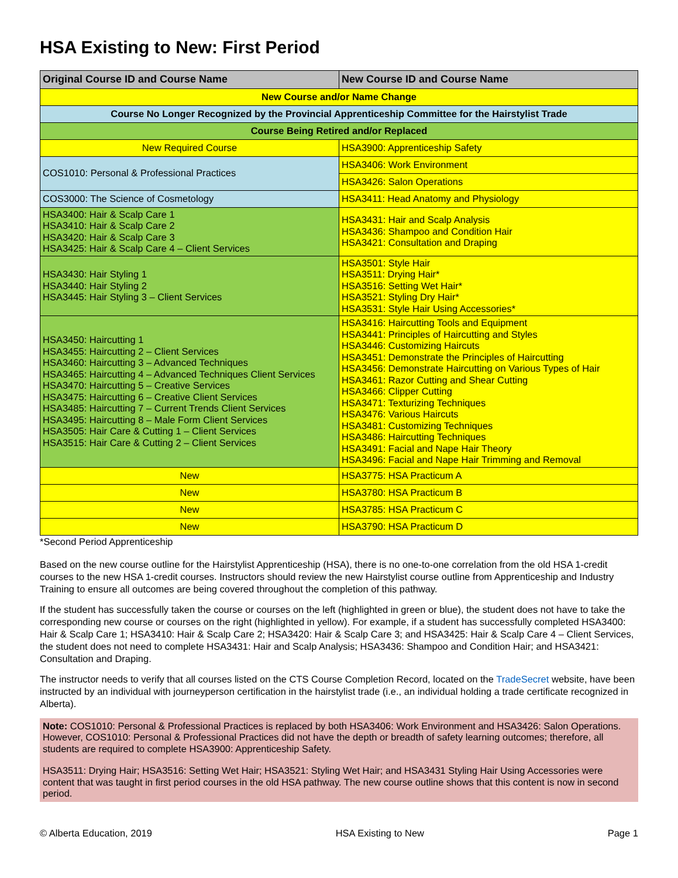HSA Existing to New: First Period
| Original Course ID and Course Name | New Course ID and Course Name |
| --- | --- |
| New Course and/or Name Change | |
| Course No Longer Recognized by the Provincial Apprenticeship Committee for the Hairstylist Trade | |
| Course Being Retired and/or Replaced | |
| New Required Course | HSA3900: Apprenticeship Safety |
| COS1010: Personal & Professional Practices | HSA3406: Work Environment |
| | HSA3426: Salon Operations |
| COS3000: The Science of Cosmetology | HSA3411: Head Anatomy and Physiology |
| HSA3400: Hair & Scalp Care 1 HSA3410: Hair & Scalp Care 2 HSA3420: Hair & Scalp Care 3 HSA3425: Hair & Scalp Care 4 – Client Services | HSA3431: Hair and Scalp Analysis HSA3436: Shampoo and Condition Hair HSA3421: Consultation and Draping |
| HSA3430: Hair Styling 1 HSA3440: Hair Styling 2 HSA3445: Hair Styling 3 – Client Services | HSA3501: Style Hair HSA3511: Drying Hair* HSA3516: Setting Wet Hair* HSA3521: Styling Dry Hair* HSA3531: Style Hair Using Accessories* |
| HSA3450: Haircutting 1 HSA3455: Haircutting 2 – Client Services HSA3460: Haircutting 3 – Advanced Techniques HSA3465: Haircutting 4 – Advanced Techniques Client Services HSA3470: Haircutting 5 – Creative Services HSA3475: Haircutting 6 – Creative Client Services HSA3485: Haircutting 7 – Current Trends Client Services HSA3495: Haircutting 8 – Male Form Client Services HSA3505: Hair Care & Cutting 1 – Client Services HSA3515: Hair Care & Cutting 2 – Client Services | HSA3416: Haircutting Tools and Equipment HSA3441: Principles of Haircutting and Styles HSA3446: Customizing Haircuts HSA3451: Demonstrate the Principles of Haircutting HSA3456: Demonstrate Haircutting on Various Types of Hair HSA3461: Razor Cutting and Shear Cutting HSA3466: Clipper Cutting HSA3471: Texturizing Techniques HSA3476: Various Haircuts HSA3481: Customizing Techniques HSA3486: Haircutting Techniques HSA3491: Facial and Nape Hair Theory HSA3496: Facial and Nape Hair Trimming and Removal |
| New | HSA3775: HSA Practicum A |
| New | HSA3780: HSA Practicum B |
| New | HSA3785: HSA Practicum C |
| New | HSA3790: HSA Practicum D |
*Second Period Apprenticeship
Based on the new course outline for the Hairstylist Apprenticeship (HSA), there is no one-to-one correlation from the old HSA 1-credit courses to the new HSA 1-credit courses. Instructors should review the new Hairstylist course outline from Apprenticeship and Industry Training to ensure all outcomes are being covered throughout the completion of this pathway.
If the student has successfully taken the course or courses on the left (highlighted in green or blue), the student does not have to take the corresponding new course or courses on the right (highlighted in yellow). For example, if a student has successfully completed HSA3400: Hair & Scalp Care 1; HSA3410: Hair & Scalp Care 2; HSA3420: Hair & Scalp Care 3; and HSA3425: Hair & Scalp Care 4 – Client Services, the student does not need to complete HSA3431: Hair and Scalp Analysis; HSA3436: Shampoo and Condition Hair; and HSA3421: Consultation and Draping.
The instructor needs to verify that all courses listed on the CTS Course Completion Record, located on the TradeSecret website, have been instructed by an individual with journeyperson certification in the hairstylist trade (i.e., an individual holding a trade certificate recognized in Alberta).
Note: COS1010: Personal & Professional Practices is replaced by both HSA3406: Work Environment and HSA3426: Salon Operations. However, COS1010: Personal & Professional Practices did not have the depth or breadth of safety learning outcomes; therefore, all students are required to complete HSA3900: Apprenticeship Safety.
HSA3511: Drying Hair; HSA3516: Setting Wet Hair; HSA3521: Styling Wet Hair; and HSA3431 Styling Hair Using Accessories were content that was taught in first period courses in the old HSA pathway. The new course outline shows that this content is now in second period.
© Alberta Education, 2019 HSA Existing to New Page 1